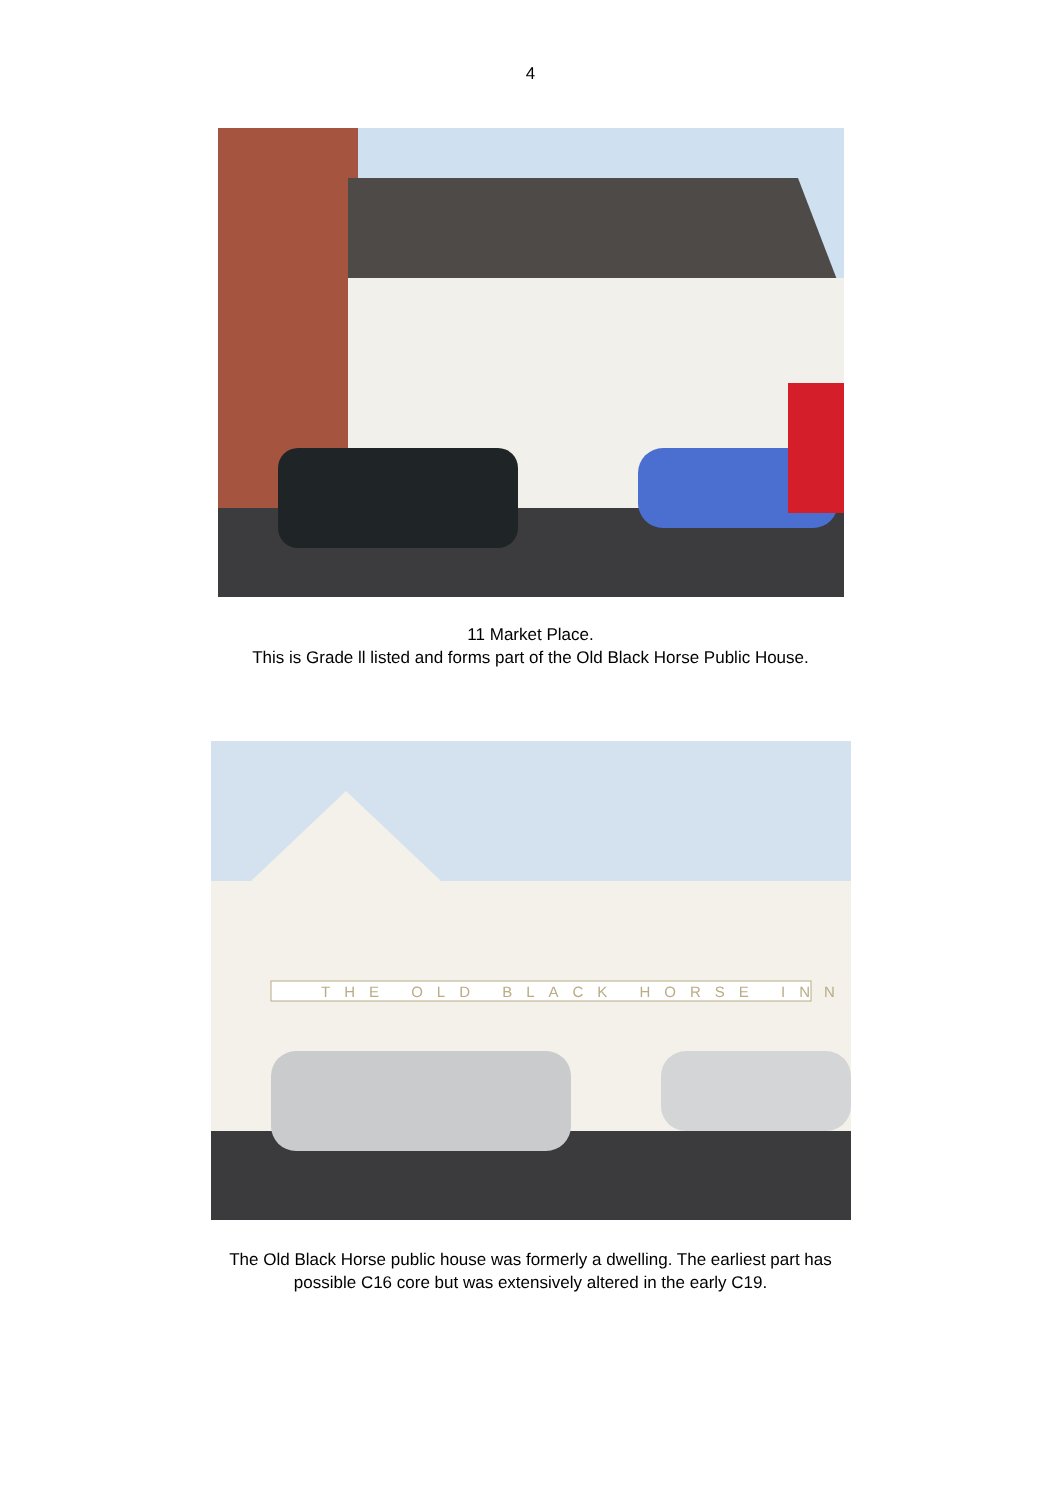4
11 Market Place.
This is Grade ll listed and forms part of the Old Black Horse Public House.
THE OLD BLACK HORSE INN
The Old Black Horse public house was formerly a dwelling. The earliest part has
possible C16 core but was extensively altered in the early C19.